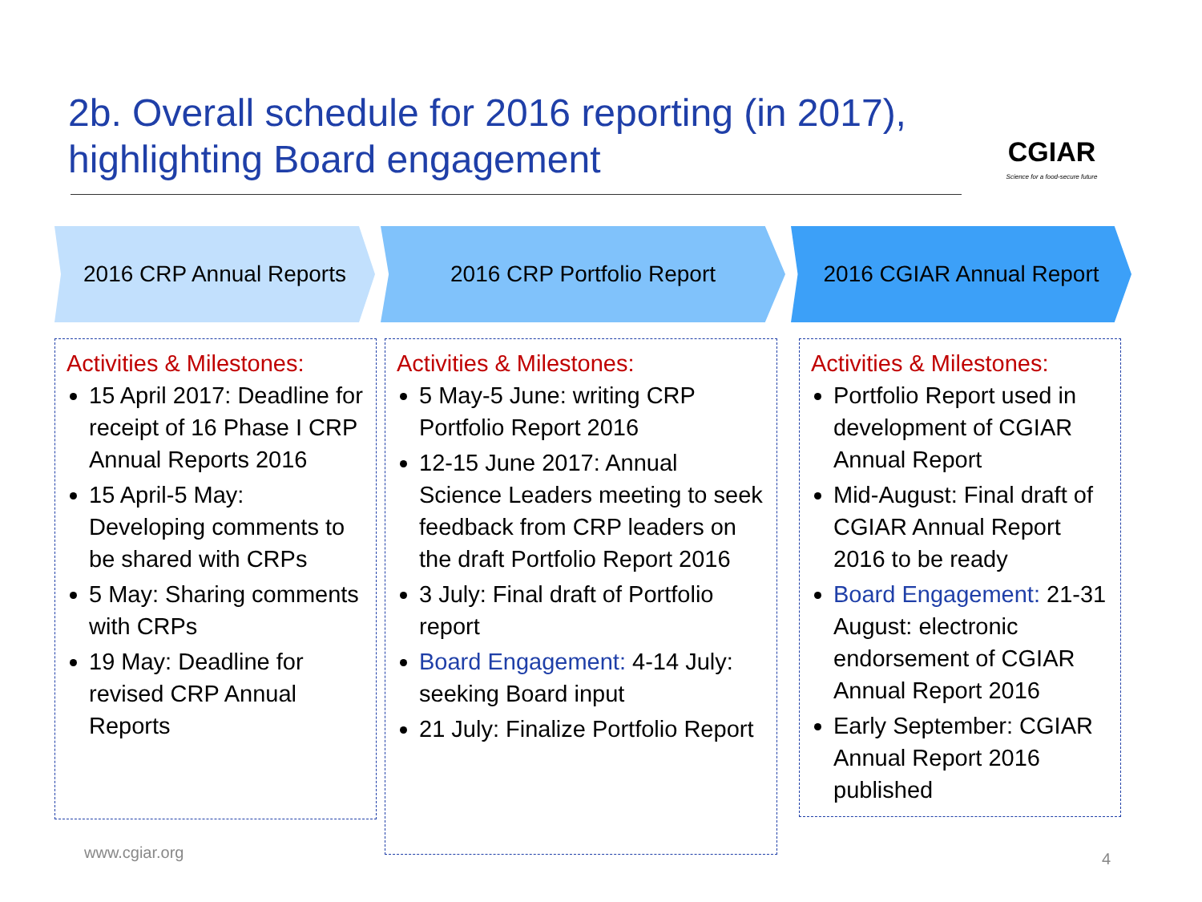2b. Overall schedule for 2016 reporting (in 2017), highlighting Board engagement
CGIAR
Science for a food-secure future
2016 CRP Annual Reports 2016 CRP Portfolio Report 2016 CGIAR Annual Report
Activities & Milestones:
15 April 2017: Deadline for receipt of 16 Phase I CRP Annual Reports 2016
15 April-5 May: Developing comments to be shared with CRPs
5 May: Sharing comments with CRPs
19 May: Deadline for revised CRP Annual Reports
Activities & Milestones:
5 May-5 June: writing CRP Portfolio Report 2016
12-15 June 2017: Annual Science Leaders meeting to seek feedback from CRP leaders on the draft Portfolio Report 2016
3 July: Final draft of Portfolio report
Board Engagement: 4-14 July: seeking Board input
21 July: Finalize Portfolio Report
Activities & Milestones:
Portfolio Report used in development of CGIAR Annual Report
Mid-August: Final draft of CGIAR Annual Report 2016 to be ready
Board Engagement: 21-31 August: electronic endorsement of CGIAR Annual Report 2016
Early September: CGIAR Annual Report 2016 published
www.cgiar.org 4